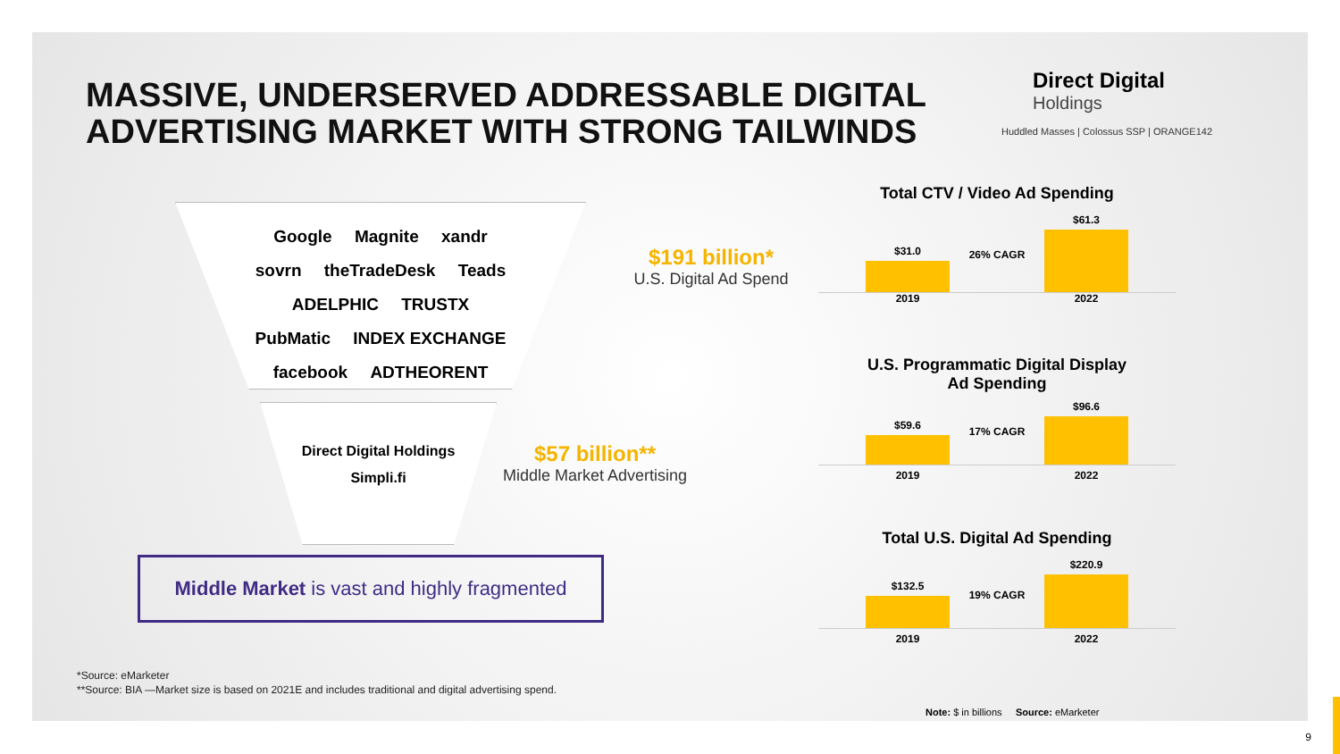MASSIVE, UNDERSERVED ADDRESSABLE DIGITAL
ADVERTISING MARKET WITH STRONG TAILWINDS
Direct Digital
Holdings
Huddled Masses | Colossus SSP | ORANGE142
Google Magnite xandr
sovrn theTradeDesk Teads
ADELPHIC TRUSTX
PubMatic INDEX EXCHANGE
facebook ADTHEORENT
$191 billion*
U.S. Digital Ad Spend
Direct Digital Holdings
Simpli.fi
$57 billion**
Middle Market Advertising
Middle Market is vast and highly fragmented
*Source: eMarketer
**Source: BIA —Market size is based on 2021E and includes traditional and digital advertising spend.
Total CTV / Video Ad Spending
$31.0
$61.3
26% CAGR
2019 2022
U.S. Programmatic Digital Display
Ad Spending
$59.6
$96.6
17% CAGR
2019 2022
Total U.S. Digital Ad Spending
$132.5
$220.9
19% CAGR
2019 2022
Note: $ in billions Source: eMarketer
9